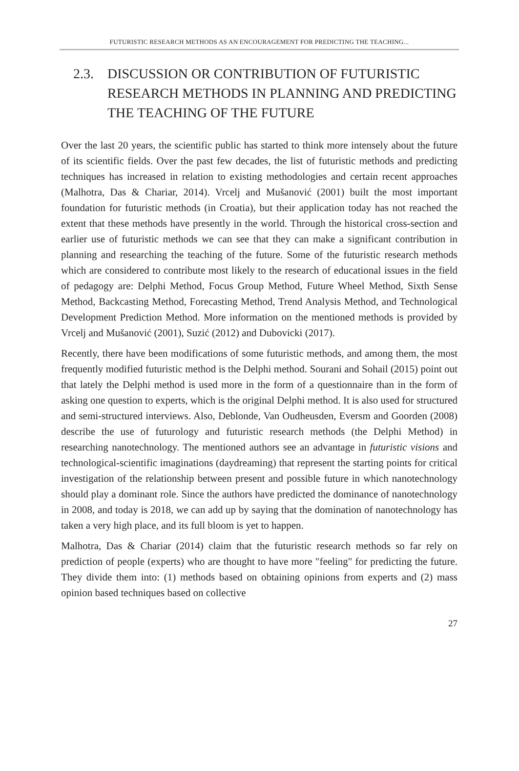FUTURISTIC RESEARCH METHODS AS AN ENCOURAGEMENT FOR PREDICTING THE TEACHING...
2.3. DISCUSSION OR CONTRIBUTION OF FUTURISTIC RESEARCH METHODS IN PLANNING AND PREDICTING THE TEACHING OF THE FUTURE
Over the last 20 years, the scientific public has started to think more intensely about the future of its scientific fields. Over the past few decades, the list of futuristic methods and predicting techniques has increased in relation to existing methodologies and certain recent approaches (Malhotra, Das & Chariar, 2014). Vrcelj and Mušanović (2001) built the most important foundation for futuristic methods (in Croatia), but their application today has not reached the extent that these methods have presently in the world. Through the historical cross-section and earlier use of futuristic methods we can see that they can make a significant contribution in planning and researching the teaching of the future. Some of the futuristic research methods which are considered to contribute most likely to the research of educational issues in the field of pedagogy are: Delphi Method, Focus Group Method, Future Wheel Method, Sixth Sense Method, Backcasting Method, Forecasting Method, Trend Analysis Method, and Technological Development Prediction Method. More information on the mentioned methods is provided by Vrcelj and Mušanović (2001), Suzić (2012) and Dubovicki (2017).
Recently, there have been modifications of some futuristic methods, and among them, the most frequently modified futuristic method is the Delphi method. Sourani and Sohail (2015) point out that lately the Delphi method is used more in the form of a questionnaire than in the form of asking one question to experts, which is the original Delphi method. It is also used for structured and semi-structured interviews. Also, Deblonde, Van Oudheusden, Eversm and Goorden (2008) describe the use of futurology and futuristic research methods (the Delphi Method) in researching nanotechnology. The mentioned authors see an advantage in futuristic visions and technological-scientific imaginations (daydreaming) that represent the starting points for critical investigation of the relationship between present and possible future in which nanotechnology should play a dominant role. Since the authors have predicted the dominance of nanotechnology in 2008, and today is 2018, we can add up by saying that the domination of nanotechnology has taken a very high place, and its full bloom is yet to happen.
Malhotra, Das & Chariar (2014) claim that the futuristic research methods so far rely on prediction of people (experts) who are thought to have more "feeling" for predicting the future. They divide them into: (1) methods based on obtaining opinions from experts and (2) mass opinion based techniques based on collective
27